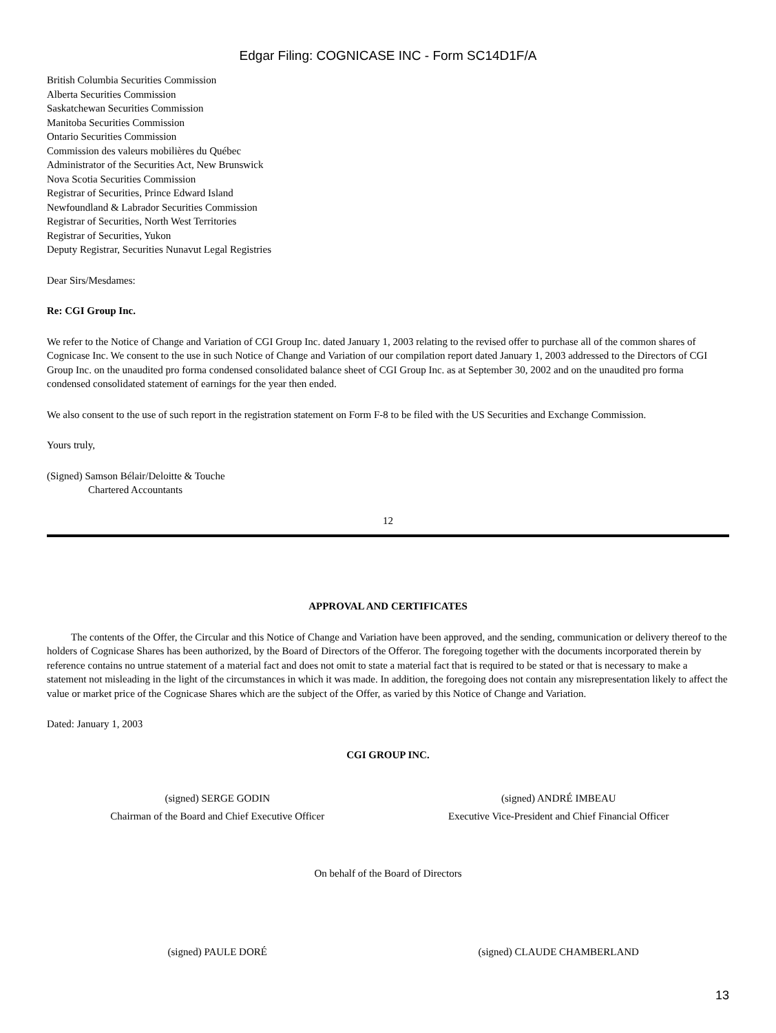Edgar Filing: COGNICASE INC - Form SC14D1F/A
British Columbia Securities Commission
Alberta Securities Commission
Saskatchewan Securities Commission
Manitoba Securities Commission
Ontario Securities Commission
Commission des valeurs mobilières du Québec
Administrator of the Securities Act, New Brunswick
Nova Scotia Securities Commission
Registrar of Securities, Prince Edward Island
Newfoundland & Labrador Securities Commission
Registrar of Securities, North West Territories
Registrar of Securities, Yukon
Deputy Registrar, Securities Nunavut Legal Registries
Dear Sirs/Mesdames:
Re: CGI Group Inc.
We refer to the Notice of Change and Variation of CGI Group Inc. dated January 1, 2003 relating to the revised offer to purchase all of the common shares of Cognicase Inc. We consent to the use in such Notice of Change and Variation of our compilation report dated January 1, 2003 addressed to the Directors of CGI Group Inc. on the unaudited pro forma condensed consolidated balance sheet of CGI Group Inc. as at September 30, 2002 and on the unaudited pro forma condensed consolidated statement of earnings for the year then ended.
We also consent to the use of such report in the registration statement on Form F-8 to be filed with the US Securities and Exchange Commission.
Yours truly,
(Signed) Samson Bélair/Deloitte & Touche
Chartered Accountants
12
APPROVAL AND CERTIFICATES
The contents of the Offer, the Circular and this Notice of Change and Variation have been approved, and the sending, communication or delivery thereof to the holders of Cognicase Shares has been authorized, by the Board of Directors of the Offeror. The foregoing together with the documents incorporated therein by reference contains no untrue statement of a material fact and does not omit to state a material fact that is required to be stated or that is necessary to make a statement not misleading in the light of the circumstances in which it was made. In addition, the foregoing does not contain any misrepresentation likely to affect the value or market price of the Cognicase Shares which are the subject of the Offer, as varied by this Notice of Change and Variation.
Dated: January 1, 2003
CGI GROUP INC.
(signed) SERGE GODIN
Chairman of the Board and Chief Executive Officer
(signed) ANDRÉ IMBEAU
Executive Vice-President and Chief Financial Officer
On behalf of the Board of Directors
(signed) PAULE DORÉ (signed) CLAUDE CHAMBERLAND
13